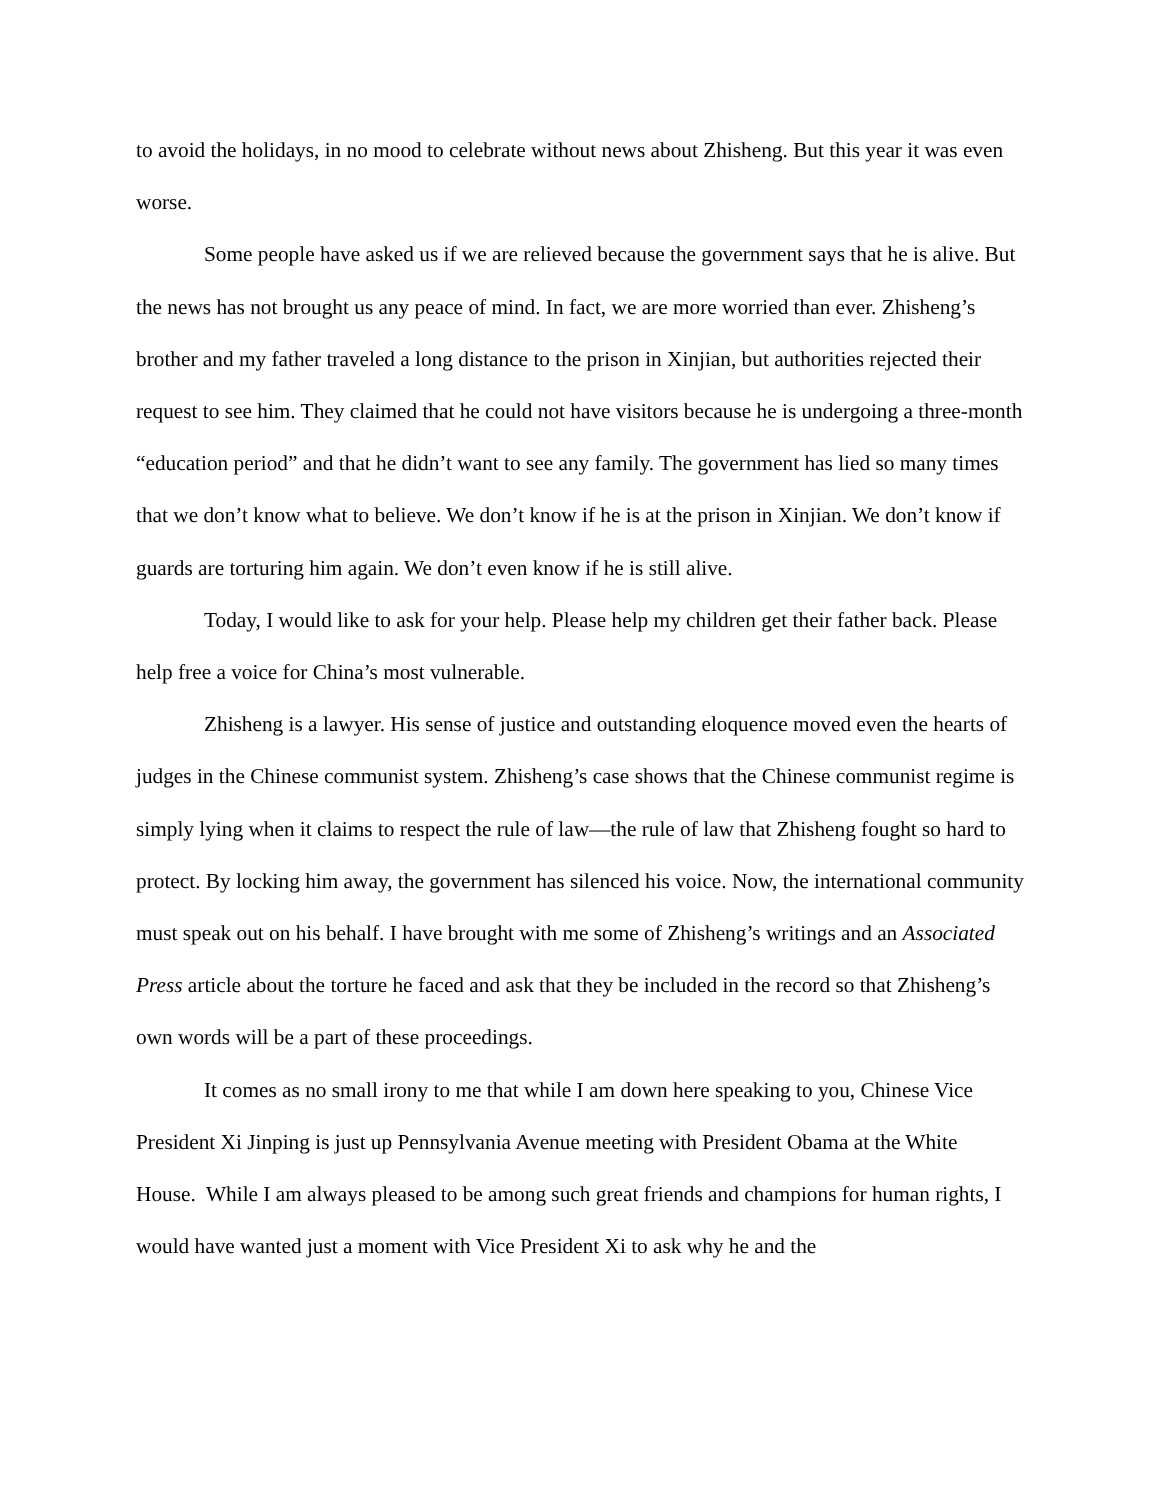to avoid the holidays, in no mood to celebrate without news about Zhisheng. But this year it was even worse.
Some people have asked us if we are relieved because the government says that he is alive. But the news has not brought us any peace of mind. In fact, we are more worried than ever. Zhisheng’s brother and my father traveled a long distance to the prison in Xinjian, but authorities rejected their request to see him. They claimed that he could not have visitors because he is undergoing a three-month “education period” and that he didn’t want to see any family. The government has lied so many times that we don’t know what to believe. We don’t know if he is at the prison in Xinjian. We don’t know if guards are torturing him again. We don’t even know if he is still alive.
Today, I would like to ask for your help. Please help my children get their father back. Please help free a voice for China’s most vulnerable.
Zhisheng is a lawyer. His sense of justice and outstanding eloquence moved even the hearts of judges in the Chinese communist system. Zhisheng’s case shows that the Chinese communist regime is simply lying when it claims to respect the rule of law—the rule of law that Zhisheng fought so hard to protect. By locking him away, the government has silenced his voice. Now, the international community must speak out on his behalf. I have brought with me some of Zhisheng’s writings and an Associated Press article about the torture he faced and ask that they be included in the record so that Zhisheng’s own words will be a part of these proceedings.
It comes as no small irony to me that while I am down here speaking to you, Chinese Vice President Xi Jinping is just up Pennsylvania Avenue meeting with President Obama at the White House. While I am always pleased to be among such great friends and champions for human rights, I would have wanted just a moment with Vice President Xi to ask why he and the